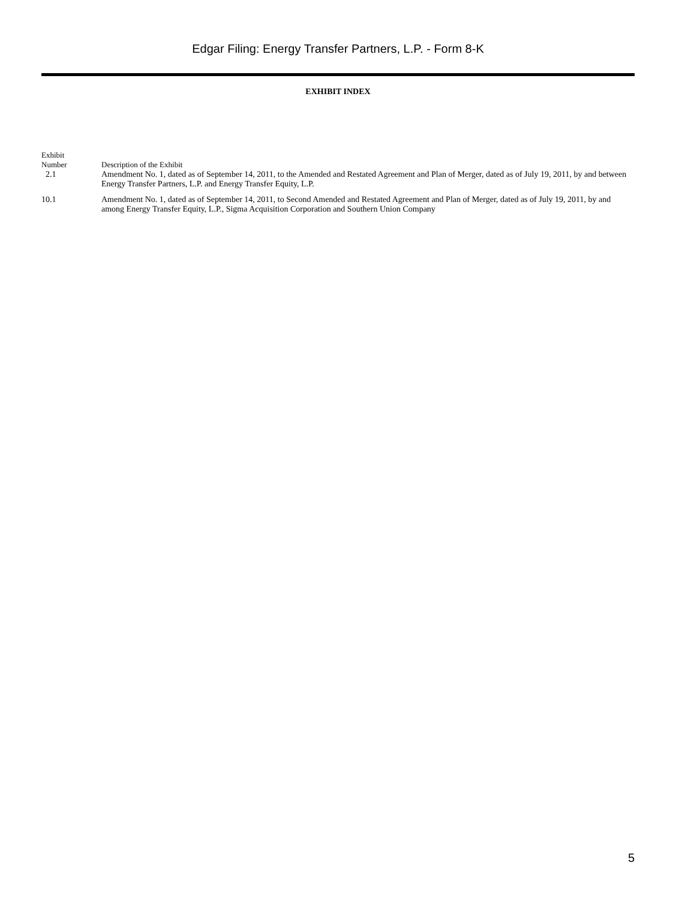Edgar Filing: Energy Transfer Partners, L.P. - Form 8-K
EXHIBIT INDEX
| Exhibit Number | Description of the Exhibit |
| 2.1 | Amendment No. 1, dated as of September 14, 2011, to the Amended and Restated Agreement and Plan of Merger, dated as of July 19, 2011, by and between Energy Transfer Partners, L.P. and Energy Transfer Equity, L.P. |
| 10.1 | Amendment No. 1, dated as of September 14, 2011, to Second Amended and Restated Agreement and Plan of Merger, dated as of July 19, 2011, by and among Energy Transfer Equity, L.P., Sigma Acquisition Corporation and Southern Union Company |
5